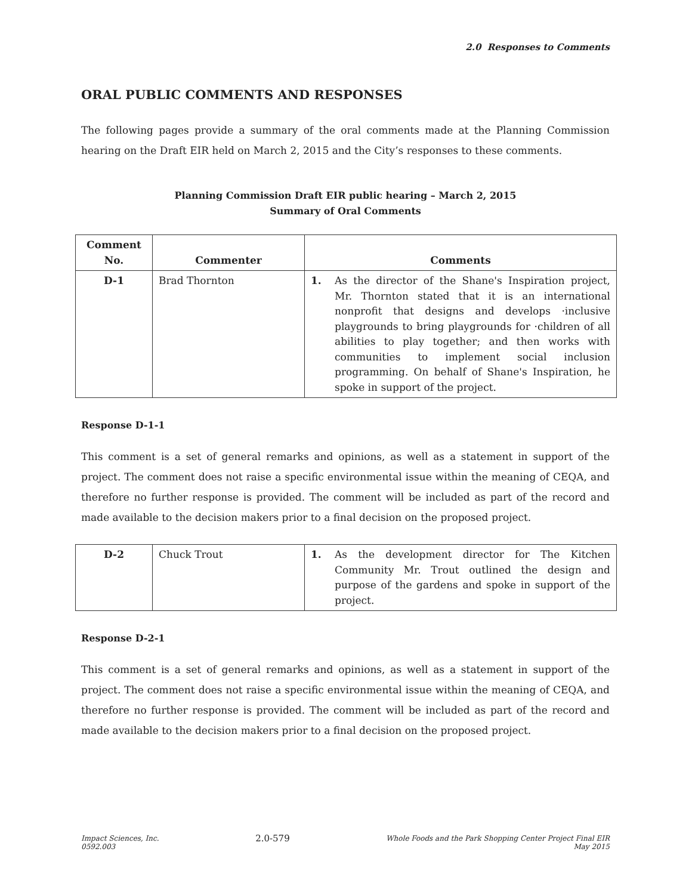2.0 Responses to Comments
ORAL PUBLIC COMMENTS AND RESPONSES
The following pages provide a summary of the oral comments made at the Planning Commission hearing on the Draft EIR held on March 2, 2015 and the City’s responses to these comments.
Planning Commission Draft EIR public hearing – March 2, 2015
Summary of Oral Comments
| Comment No. | Commenter | Comments |
| --- | --- | --- |
| D-1 | Brad Thornton | 1. As the director of the Shane's Inspiration project, Mr. Thornton stated that it is an international nonprofit that designs and develops ·inclusive playgrounds to bring playgrounds for ·children of all abilities to play together; and then works with communities to implement social inclusion programming. On behalf of Shane's Inspiration, he spoke in support of the project. |
Response D-1-1
This comment is a set of general remarks and opinions, as well as a statement in support of the project. The comment does not raise a specific environmental issue within the meaning of CEQA, and therefore no further response is provided. The comment will be included as part of the record and made available to the decision makers prior to a final decision on the proposed project.
| D-2 | Chuck Trout | 1. As the development director for The Kitchen Community Mr. Trout outlined the design and purpose of the gardens and spoke in support of the project. |
Response D-2-1
This comment is a set of general remarks and opinions, as well as a statement in support of the project. The comment does not raise a specific environmental issue within the meaning of CEQA, and therefore no further response is provided. The comment will be included as part of the record and made available to the decision makers prior to a final decision on the proposed project.
Impact Sciences, Inc.
0592.003
2.0-579
Whole Foods and the Park Shopping Center Project Final EIR
May 2015